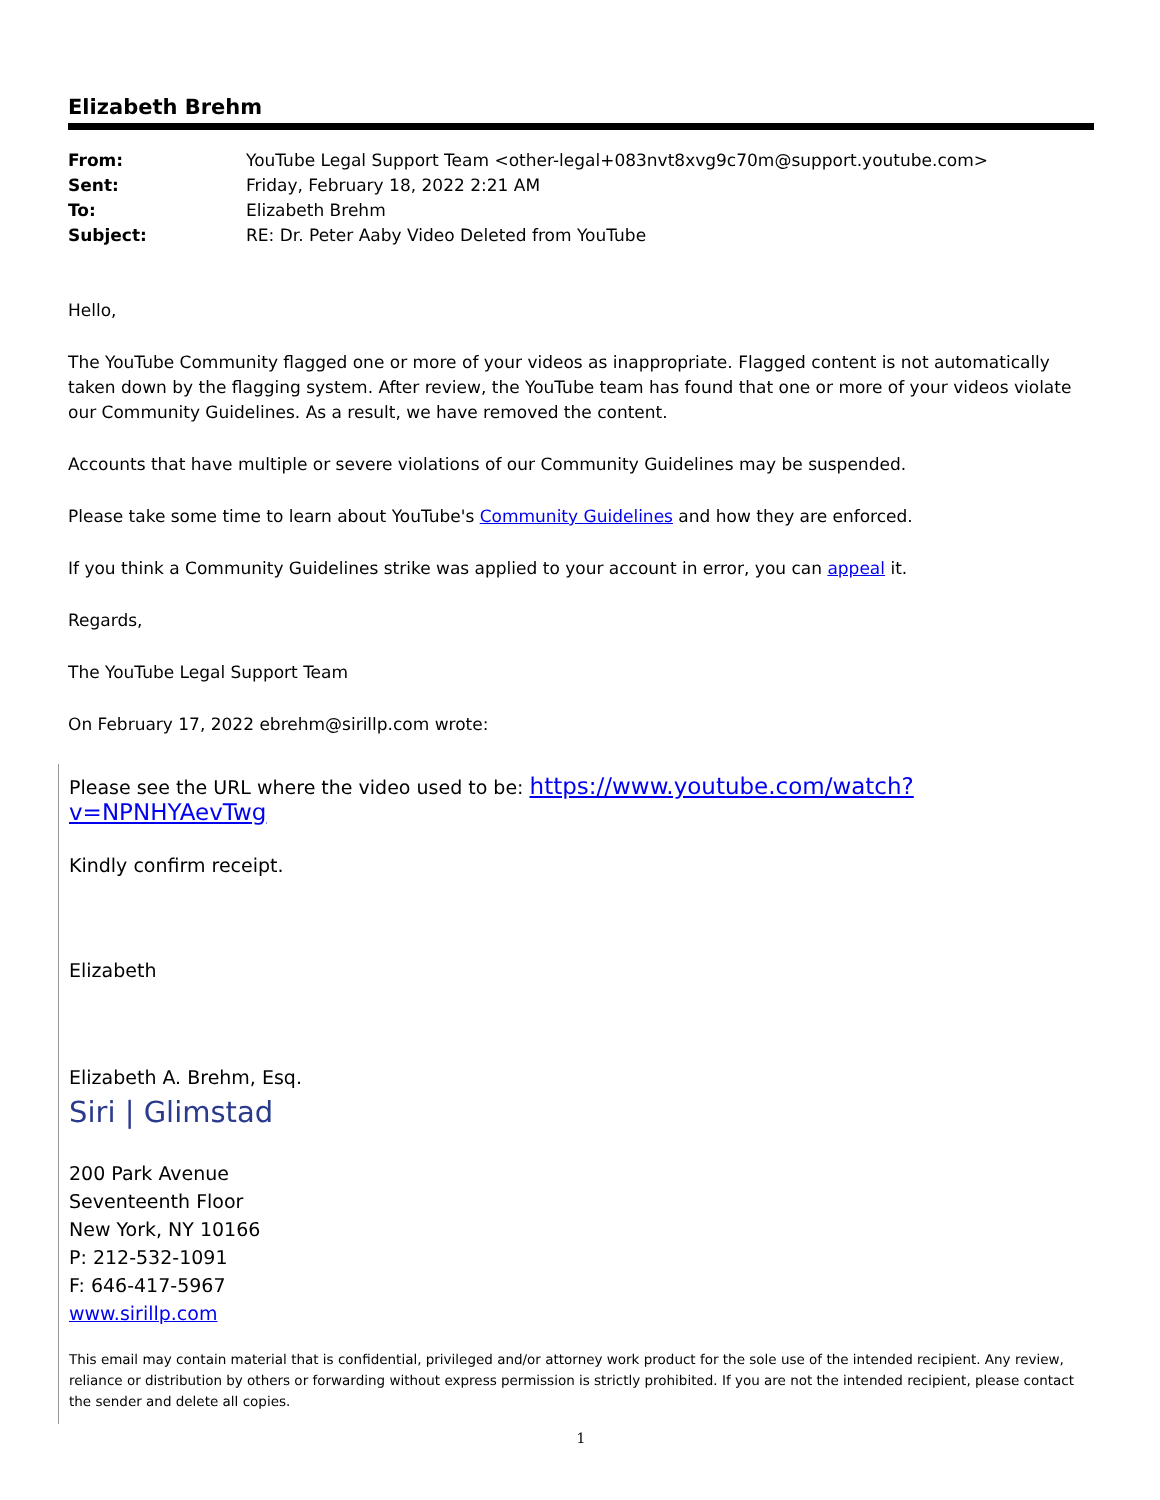Elizabeth Brehm
| From: | YouTube Legal Support Team <other-legal+083nvt8xvg9c70m@support.youtube.com> |
| Sent: | Friday, February 18, 2022 2:21 AM |
| To: | Elizabeth Brehm |
| Subject: | RE: Dr. Peter Aaby Video Deleted from YouTube |
Hello,
The YouTube Community flagged one or more of your videos as inappropriate. Flagged content is not automatically taken down by the flagging system. After review, the YouTube team has found that one or more of your videos violate our Community Guidelines. As a result, we have removed the content.
Accounts that have multiple or severe violations of our Community Guidelines may be suspended.
Please take some time to learn about YouTube's Community Guidelines and how they are enforced.
If you think a Community Guidelines strike was applied to your account in error, you can appeal it.
Regards,
The YouTube Legal Support Team
On February 17, 2022 ebrehm@sirillp.com wrote:
Please see the URL where the video used to be: https://www.youtube.com/watch?v=NPNHYAevTwg
Kindly confirm receipt.
Elizabeth
Elizabeth A. Brehm, Esq.
Siri | Glimstad
200 Park Avenue
Seventeenth Floor
New York, NY 10166
P: 212-532-1091
F: 646-417-5967
www.sirillp.com
This email may contain material that is confidential, privileged and/or attorney work product for the sole use of the intended recipient. Any review, reliance or distribution by others or forwarding without express permission is strictly prohibited. If you are not the intended recipient, please contact the sender and delete all copies.
1